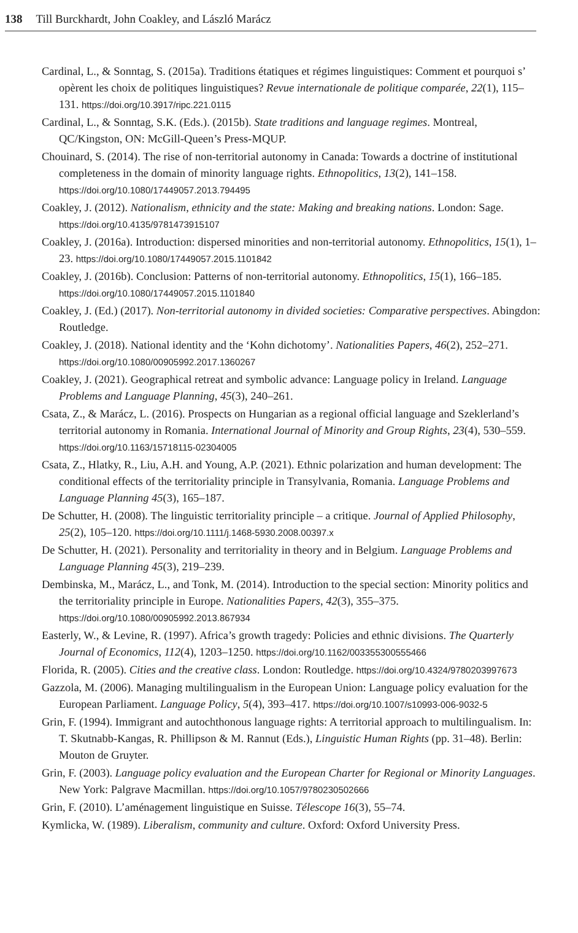138 Till Burckhardt, John Coakley, and László Marácz
Cardinal, L., & Sonntag, S. (2015a). Traditions étatiques et régimes linguistiques: Comment et pourquoi s’ opèrent les choix de politiques linguistiques? Revue internationale de politique comparée, 22(1), 115–131. https://doi.org/10.3917/ripc.221.0115
Cardinal, L., & Sonntag, S.K. (Eds.). (2015b). State traditions and language regimes. Montreal, QC/Kingston, ON: McGill-Queen’s Press-MQUP.
Chouinard, S. (2014). The rise of non-territorial autonomy in Canada: Towards a doctrine of institutional completeness in the domain of minority language rights. Ethnopolitics, 13(2), 141–158. https://doi.org/10.1080/17449057.2013.794495
Coakley, J. (2012). Nationalism, ethnicity and the state: Making and breaking nations. London: Sage. https://doi.org/10.4135/9781473915107
Coakley, J. (2016a). Introduction: dispersed minorities and non-territorial autonomy. Ethnopolitics, 15(1), 1–23. https://doi.org/10.1080/17449057.2015.1101842
Coakley, J. (2016b). Conclusion: Patterns of non-territorial autonomy. Ethnopolitics, 15(1), 166–185. https://doi.org/10.1080/17449057.2015.1101840
Coakley, J. (Ed.) (2017). Non-territorial autonomy in divided societies: Comparative perspectives. Abingdon: Routledge.
Coakley, J. (2018). National identity and the ‘Kohn dichotomy’. Nationalities Papers, 46(2), 252–271. https://doi.org/10.1080/00905992.2017.1360267
Coakley, J. (2021). Geographical retreat and symbolic advance: Language policy in Ireland. Language Problems and Language Planning, 45(3), 240–261.
Csata, Z., & Marácz, L. (2016). Prospects on Hungarian as a regional official language and Szeklerland’s territorial autonomy in Romania. International Journal of Minority and Group Rights, 23(4), 530–559. https://doi.org/10.1163/15718115-02304005
Csata, Z., Hlatky, R., Liu, A.H. and Young, A.P. (2021). Ethnic polarization and human development: The conditional effects of the territoriality principle in Transylvania, Romania. Language Problems and Language Planning 45(3), 165–187.
De Schutter, H. (2008). The linguistic territoriality principle – a critique. Journal of Applied Philosophy, 25(2), 105–120. https://doi.org/10.1111/j.1468-5930.2008.00397.x
De Schutter, H. (2021). Personality and territoriality in theory and in Belgium. Language Problems and Language Planning 45(3), 219–239.
Dembinska, M., Marácz, L., and Tonk, M. (2014). Introduction to the special section: Minority politics and the territoriality principle in Europe. Nationalities Papers, 42(3), 355–375. https://doi.org/10.1080/00905992.2013.867934
Easterly, W., & Levine, R. (1997). Africa’s growth tragedy: Policies and ethnic divisions. The Quarterly Journal of Economics, 112(4), 1203–1250. https://doi.org/10.1162/003355300555466
Florida, R. (2005). Cities and the creative class. London: Routledge. https://doi.org/10.4324/9780203997673
Gazzola, M. (2006). Managing multilingualism in the European Union: Language policy evaluation for the European Parliament. Language Policy, 5(4), 393–417. https://doi.org/10.1007/s10993-006-9032-5
Grin, F. (1994). Immigrant and autochthonous language rights: A territorial approach to multilingualism. In: T. Skutnabb-Kangas, R. Phillipson & M. Rannut (Eds.), Linguistic Human Rights (pp. 31–48). Berlin: Mouton de Gruyter.
Grin, F. (2003). Language policy evaluation and the European Charter for Regional or Minority Languages. New York: Palgrave Macmillan. https://doi.org/10.1057/9780230502666
Grin, F. (2010). L’aménagement linguistique en Suisse. Télescope 16(3), 55–74.
Kymlicka, W. (1989). Liberalism, community and culture. Oxford: Oxford University Press.